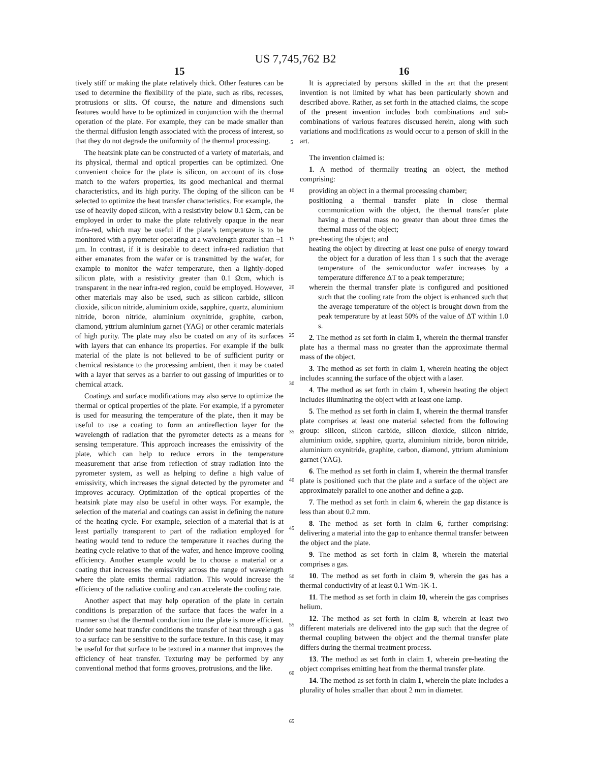US 7,745,762 B2
15
tively stiff or making the plate relatively thick. Other features can be used to determine the flexibility of the plate, such as ribs, recesses, protrusions or slits. Of course, the nature and dimensions such features would have to be optimized in conjunction with the thermal operation of the plate. For example, they can be made smaller than the thermal diffusion length associated with the process of interest, so that they do not degrade the uniformity of the thermal processing.
The heatsink plate can be constructed of a variety of materials, and its physical, thermal and optical properties can be optimized. One convenient choice for the plate is silicon, on account of its close match to the wafers properties, its good mechanical and thermal characteristics, and its high purity. The doping of the silicon can be selected to optimize the heat transfer characteristics. For example, the use of heavily doped silicon, with a resistivity below 0.1 Ωcm, can be employed in order to make the plate relatively opaque in the near infra-red, which may be useful if the plate’s temperature is to be monitored with a pyrometer operating at a wavelength greater than ~1 μm. In contrast, if it is desirable to detect infra-red radiation that either emanates from the wafer or is transmitted by the wafer, for example to monitor the wafer temperature, then a lightly-doped silicon plate, with a resistivity greater than 0.1 Ωcm, which is transparent in the near infra-red region, could be employed. However, other materials may also be used, such as silicon carbide, silicon dioxide, silicon nitride, aluminium oxide, sapphire, quartz, aluminium nitride, boron nitride, aluminium oxynitride, graphite, carbon, diamond, yttrium aluminium garnet (YAG) or other ceramic materials of high purity. The plate may also be coated on any of its surfaces with layers that can enhance its properties. For example if the bulk material of the plate is not believed to be of sufficient purity or chemical resistance to the processing ambient, then it may be coated with a layer that serves as a barrier to out gassing of impurities or to chemical attack.
Coatings and surface modifications may also serve to optimize the thermal or optical properties of the plate. For example, if a pyrometer is used for measuring the temperature of the plate, then it may be useful to use a coating to form an antireflection layer for the wavelength of radiation that the pyrometer detects as a means for sensing temperature. This approach increases the emissivity of the plate, which can help to reduce errors in the temperature measurement that arise from reflection of stray radiation into the pyrometer system, as well as helping to define a high value of emissivity, which increases the signal detected by the pyrometer and improves accuracy. Optimization of the optical properties of the heatsink plate may also be useful in other ways. For example, the selection of the material and coatings can assist in defining the nature of the heating cycle. For example, selection of a material that is at least partially transparent to part of the radiation employed for heating would tend to reduce the temperature it reaches during the heating cycle relative to that of the wafer, and hence improve cooling efficiency. Another example would be to choose a material or a coating that increases the emissivity across the range of wavelength where the plate emits thermal radiation. This would increase the efficiency of the radiative cooling and can accelerate the cooling rate.
Another aspect that may help operation of the plate in certain conditions is preparation of the surface that faces the wafer in a manner so that the thermal conduction into the plate is more efficient. Under some heat transfer conditions the transfer of heat through a gas to a surface can be sensitive to the surface texture. In this case, it may be useful for that surface to be textured in a manner that improves the efficiency of heat transfer. Texturing may be performed by any conventional method that forms grooves, protrusions, and the like.
5
10
15
20
25
30
35
40
45
50
55
60
65
16
It is appreciated by persons skilled in the art that the present invention is not limited by what has been particularly shown and described above. Rather, as set forth in the attached claims, the scope of the present invention includes both combinations and sub-combinations of various features discussed herein, along with such variations and modifications as would occur to a person of skill in the art.
The invention claimed is:
1. A method of thermally treating an object, the method comprising:
providing an object in a thermal processing chamber;
positioning a thermal transfer plate in close thermal communication with the object, the thermal transfer plate having a thermal mass no greater than about three times the thermal mass of the object;
pre-heating the object; and
heating the object by directing at least one pulse of energy toward the object for a duration of less than 1 s such that the average temperature of the semiconductor wafer increases by a temperature difference ΔT to a peak temperature;
wherein the thermal transfer plate is configured and positioned such that the cooling rate from the object is enhanced such that the average temperature of the object is brought down from the peak temperature by at least 50% of the value of ΔT within 1.0 s.
2. The method as set forth in claim 1, wherein the thermal transfer plate has a thermal mass no greater than the approximate thermal mass of the object.
3. The method as set forth in claim 1, wherein heating the object includes scanning the surface of the object with a laser.
4. The method as set forth in claim 1, wherein heating the object includes illuminating the object with at least one lamp.
5. The method as set forth in claim 1, wherein the thermal transfer plate comprises at least one material selected from the following group: silicon, silicon carbide, silicon dioxide, silicon nitride, aluminium oxide, sapphire, quartz, aluminium nitride, boron nitride, aluminium oxynitride, graphite, carbon, diamond, yttrium aluminium garnet (YAG).
6. The method as set forth in claim 1, wherein the thermal transfer plate is positioned such that the plate and a surface of the object are approximately parallel to one another and define a gap.
7. The method as set forth in claim 6, wherein the gap distance is less than about 0.2 mm.
8. The method as set forth in claim 6, further comprising: delivering a material into the gap to enhance thermal transfer between the object and the plate.
9. The method as set forth in claim 8, wherein the material comprises a gas.
10. The method as set forth in claim 9, wherein the gas has a thermal conductivity of at least 0.1 Wm-1K-1.
11. The method as set forth in claim 10, wherein the gas comprises helium.
12. The method as set forth in claim 8, wherein at least two different materials are delivered into the gap such that the degree of thermal coupling between the object and the thermal transfer plate differs during the thermal treatment process.
13. The method as set forth in claim 1, wherein pre-heating the object comprises emitting heat from the thermal transfer plate.
14. The method as set forth in claim 1, wherein the plate includes a plurality of holes smaller than about 2 mm in diameter.